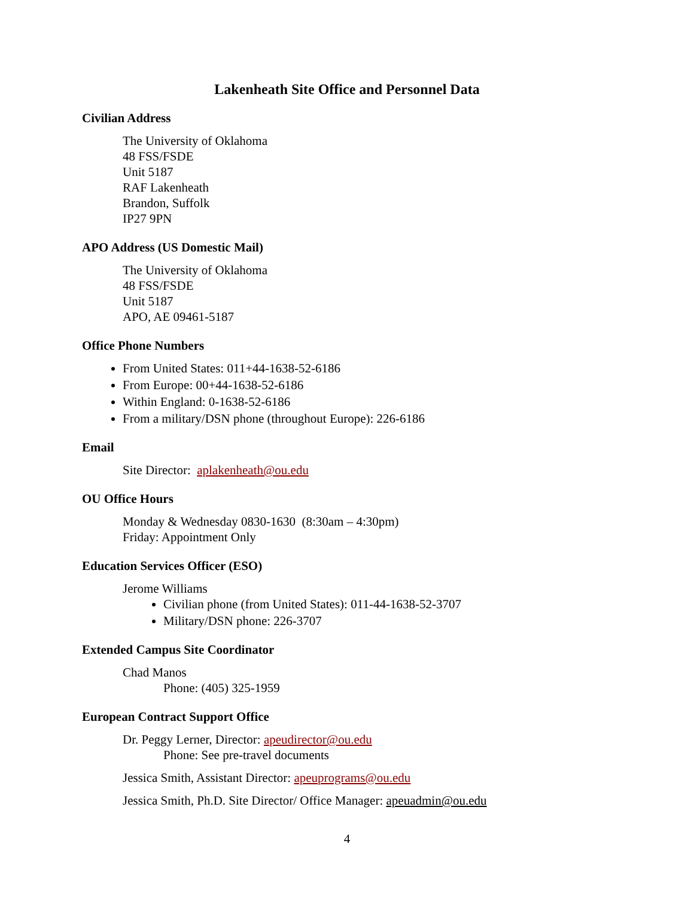Lakenheath Site Office and Personnel Data
Civilian Address
The University of Oklahoma
48 FSS/FSDE
Unit 5187
RAF Lakenheath
Brandon, Suffolk
IP27 9PN
APO Address (US Domestic Mail)
The University of Oklahoma
48 FSS/FSDE
Unit 5187
APO, AE 09461-5187
Office Phone Numbers
From United States: 011+44-1638-52-6186
From Europe: 00+44-1638-52-6186
Within England: 0-1638-52-6186
From a military/DSN phone (throughout Europe): 226-6186
Email
Site Director: aplakenheath@ou.edu
OU Office Hours
Monday & Wednesday 0830-1630 (8:30am – 4:30pm)
Friday: Appointment Only
Education Services Officer (ESO)
Jerome Williams
Civilian phone (from United States): 011-44-1638-52-3707
Military/DSN phone: 226-3707
Extended Campus Site Coordinator
Chad Manos
Phone: (405) 325-1959
European Contract Support Office
Dr. Peggy Lerner, Director: apeudirector@ou.edu
Phone: See pre-travel documents
Jessica Smith, Assistant Director: apeuprograms@ou.edu
Jessica Smith, Ph.D. Site Director/ Office Manager: apeuadmin@ou.edu
4